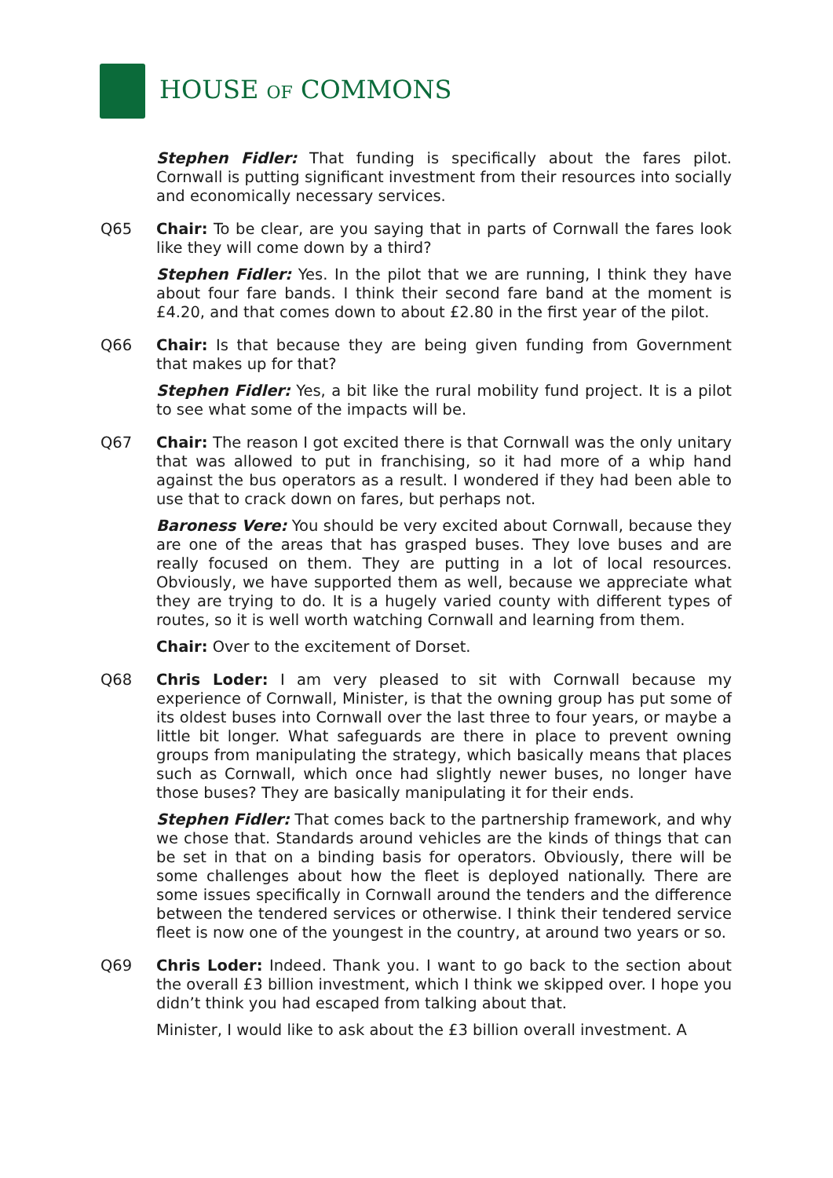HOUSE OF COMMONS
Stephen Fidler: That funding is specifically about the fares pilot. Cornwall is putting significant investment from their resources into socially and economically necessary services.
Q65 Chair: To be clear, are you saying that in parts of Cornwall the fares look like they will come down by a third?
Stephen Fidler: Yes. In the pilot that we are running, I think they have about four fare bands. I think their second fare band at the moment is £4.20, and that comes down to about £2.80 in the first year of the pilot.
Q66 Chair: Is that because they are being given funding from Government that makes up for that?
Stephen Fidler: Yes, a bit like the rural mobility fund project. It is a pilot to see what some of the impacts will be.
Q67 Chair: The reason I got excited there is that Cornwall was the only unitary that was allowed to put in franchising, so it had more of a whip hand against the bus operators as a result. I wondered if they had been able to use that to crack down on fares, but perhaps not.
Baroness Vere: You should be very excited about Cornwall, because they are one of the areas that has grasped buses. They love buses and are really focused on them. They are putting in a lot of local resources. Obviously, we have supported them as well, because we appreciate what they are trying to do. It is a hugely varied county with different types of routes, so it is well worth watching Cornwall and learning from them.
Chair: Over to the excitement of Dorset.
Q68 Chris Loder: I am very pleased to sit with Cornwall because my experience of Cornwall, Minister, is that the owning group has put some of its oldest buses into Cornwall over the last three to four years, or maybe a little bit longer. What safeguards are there in place to prevent owning groups from manipulating the strategy, which basically means that places such as Cornwall, which once had slightly newer buses, no longer have those buses? They are basically manipulating it for their ends.
Stephen Fidler: That comes back to the partnership framework, and why we chose that. Standards around vehicles are the kinds of things that can be set in that on a binding basis for operators. Obviously, there will be some challenges about how the fleet is deployed nationally. There are some issues specifically in Cornwall around the tenders and the difference between the tendered services or otherwise. I think their tendered service fleet is now one of the youngest in the country, at around two years or so.
Q69 Chris Loder: Indeed. Thank you. I want to go back to the section about the overall £3 billion investment, which I think we skipped over. I hope you didn’t think you had escaped from talking about that.
Minister, I would like to ask about the £3 billion overall investment. A